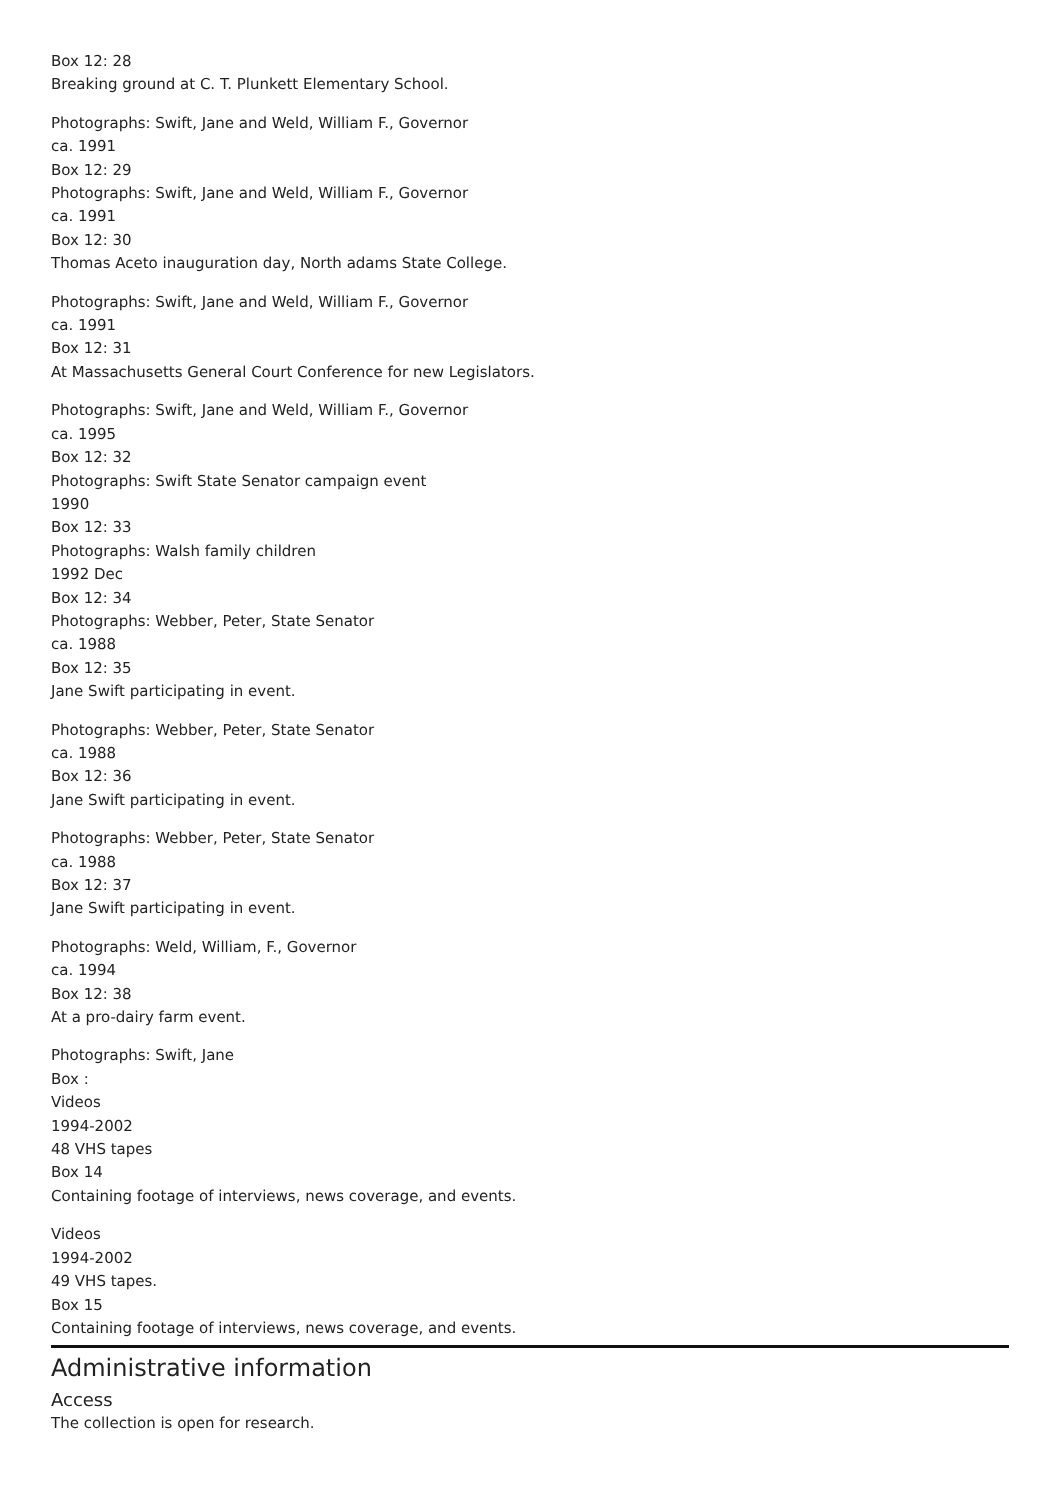Box 12: 28
Breaking ground at C. T. Plunkett Elementary School.
Photographs: Swift, Jane and Weld, William F., Governor
ca. 1991
Box 12: 29
Photographs: Swift, Jane and Weld, William F., Governor
ca. 1991
Box 12: 30
Thomas Aceto inauguration day, North adams State College.
Photographs: Swift, Jane and Weld, William F., Governor
ca. 1991
Box 12: 31
At Massachusetts General Court Conference for new Legislators.
Photographs: Swift, Jane and Weld, William F., Governor
ca. 1995
Box 12: 32
Photographs: Swift State Senator campaign event
1990
Box 12: 33
Photographs: Walsh family children
1992 Dec
Box 12: 34
Photographs: Webber, Peter, State Senator
ca. 1988
Box 12: 35
Jane Swift participating in event.
Photographs: Webber, Peter, State Senator
ca. 1988
Box 12: 36
Jane Swift participating in event.
Photographs: Webber, Peter, State Senator
ca. 1988
Box 12: 37
Jane Swift participating in event.
Photographs: Weld, William, F., Governor
ca. 1994
Box 12: 38
At a pro-dairy farm event.
Photographs: Swift, Jane
Box :
Videos
1994-2002
48 VHS tapes
Box 14
Containing footage of interviews, news coverage, and events.
Videos
1994-2002
49 VHS tapes.
Box 15
Containing footage of interviews, news coverage, and events.
Administrative information
Access
The collection is open for research.